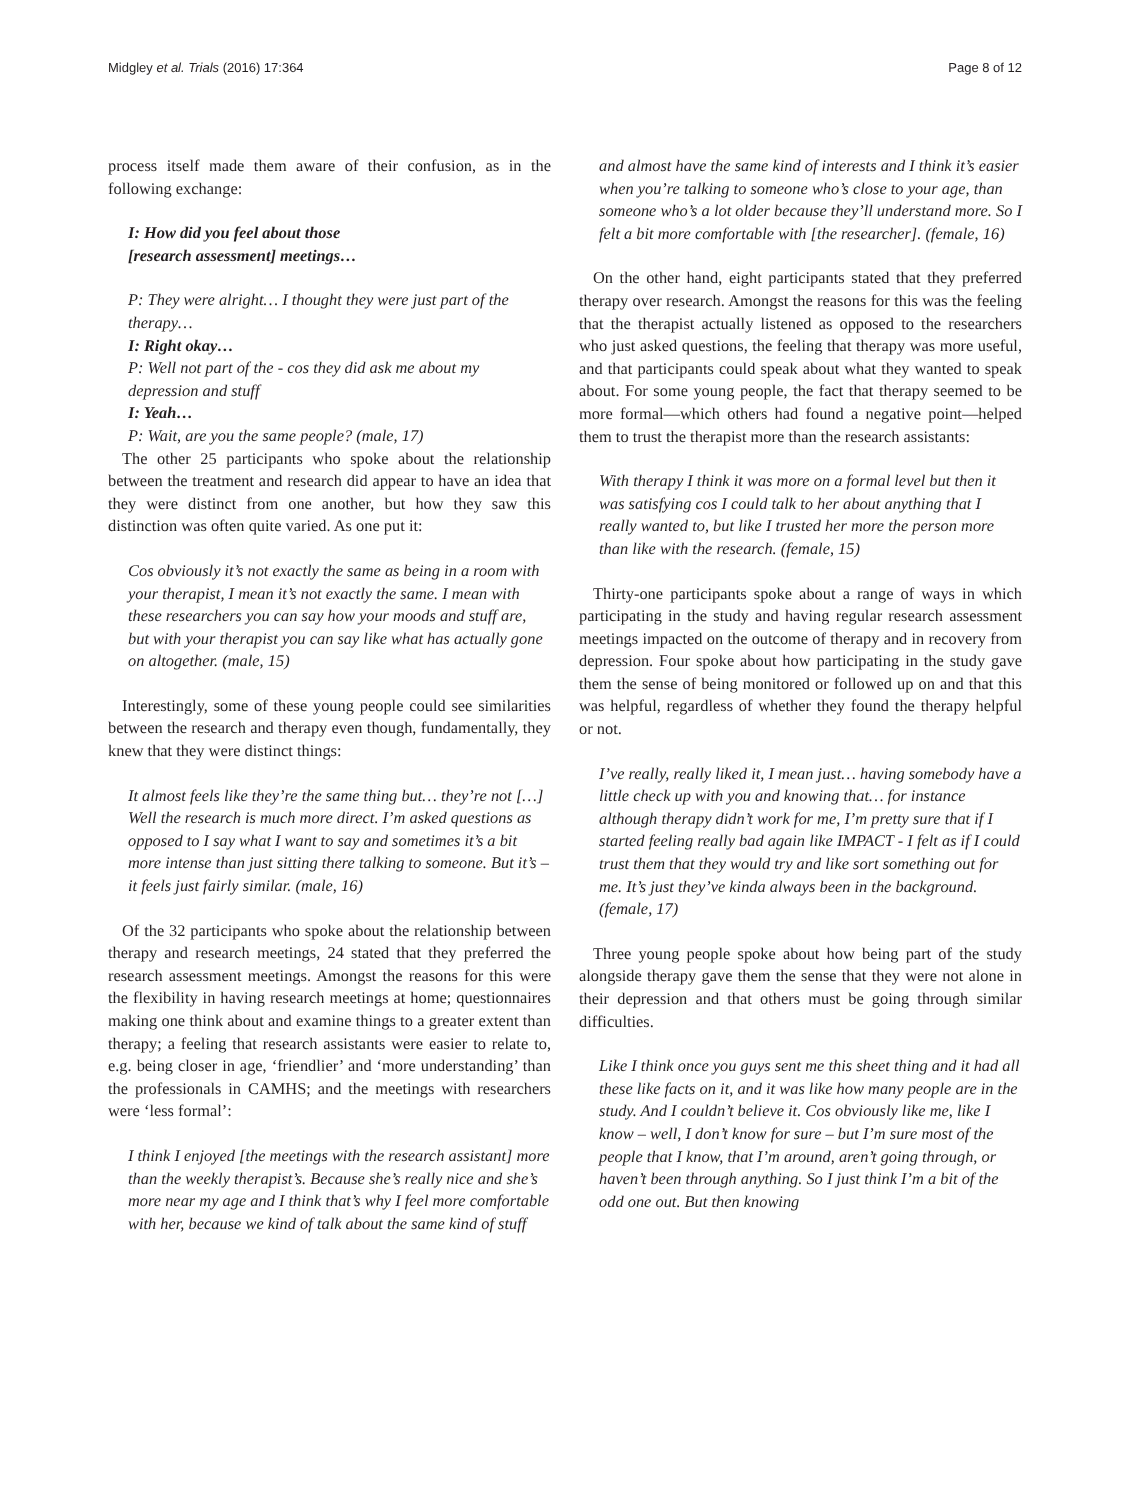Midgley et al. Trials (2016) 17:364 Page 8 of 12
process itself made them aware of their confusion, as in the following exchange:
I: How did you feel about those
[research assessment] meetings…
P: They were alright… I thought they were just part of the therapy…
I: Right okay…
P: Well not part of the - cos they did ask me about my depression and stuff
I: Yeah…
P: Wait, are you the same people? (male, 17)
The other 25 participants who spoke about the relationship between the treatment and research did appear to have an idea that they were distinct from one another, but how they saw this distinction was often quite varied. As one put it:
Cos obviously it’s not exactly the same as being in a room with your therapist, I mean it’s not exactly the same. I mean with these researchers you can say how your moods and stuff are, but with your therapist you can say like what has actually gone on altogether. (male, 15)
Interestingly, some of these young people could see similarities between the research and therapy even though, fundamentally, they knew that they were distinct things:
It almost feels like they’re the same thing but… they’re not […] Well the research is much more direct. I’m asked questions as opposed to I say what I want to say and sometimes it’s a bit more intense than just sitting there talking to someone. But it’s – it feels just fairly similar. (male, 16)
Of the 32 participants who spoke about the relationship between therapy and research meetings, 24 stated that they preferred the research assessment meetings. Amongst the reasons for this were the flexibility in having research meetings at home; questionnaires making one think about and examine things to a greater extent than therapy; a feeling that research assistants were easier to relate to, e.g. being closer in age, ‘friendlier’ and ‘more understanding’ than the professionals in CAMHS; and the meetings with researchers were ‘less formal’:
I think I enjoyed [the meetings with the research assistant] more than the weekly therapist’s. Because she’s really nice and she’s more near my age and I think that’s why I feel more comfortable with her, because we kind of talk about the same kind of stuff
and almost have the same kind of interests and I think it’s easier when you’re talking to someone who’s close to your age, than someone who’s a lot older because they’ll understand more. So I felt a bit more comfortable with [the researcher]. (female, 16)
On the other hand, eight participants stated that they preferred therapy over research. Amongst the reasons for this was the feeling that the therapist actually listened as opposed to the researchers who just asked questions, the feeling that therapy was more useful, and that participants could speak about what they wanted to speak about. For some young people, the fact that therapy seemed to be more formal—which others had found a negative point—helped them to trust the therapist more than the research assistants:
With therapy I think it was more on a formal level but then it was satisfying cos I could talk to her about anything that I really wanted to, but like I trusted her more the person more than like with the research. (female, 15)
Thirty-one participants spoke about a range of ways in which participating in the study and having regular research assessment meetings impacted on the outcome of therapy and in recovery from depression. Four spoke about how participating in the study gave them the sense of being monitored or followed up on and that this was helpful, regardless of whether they found the therapy helpful or not.
I’ve really, really liked it, I mean just… having somebody have a little check up with you and knowing that… for instance although therapy didn’t work for me, I’m pretty sure that if I started feeling really bad again like IMPACT - I felt as if I could trust them that they would try and like sort something out for me. It’s just they’ve kinda always been in the background. (female, 17)
Three young people spoke about how being part of the study alongside therapy gave them the sense that they were not alone in their depression and that others must be going through similar difficulties.
Like I think once you guys sent me this sheet thing and it had all these like facts on it, and it was like how many people are in the study. And I couldn’t believe it. Cos obviously like me, like I know – well, I don’t know for sure – but I’m sure most of the people that I know, that I’m around, aren’t going through, or haven’t been through anything. So I just think I’m a bit of the odd one out. But then knowing